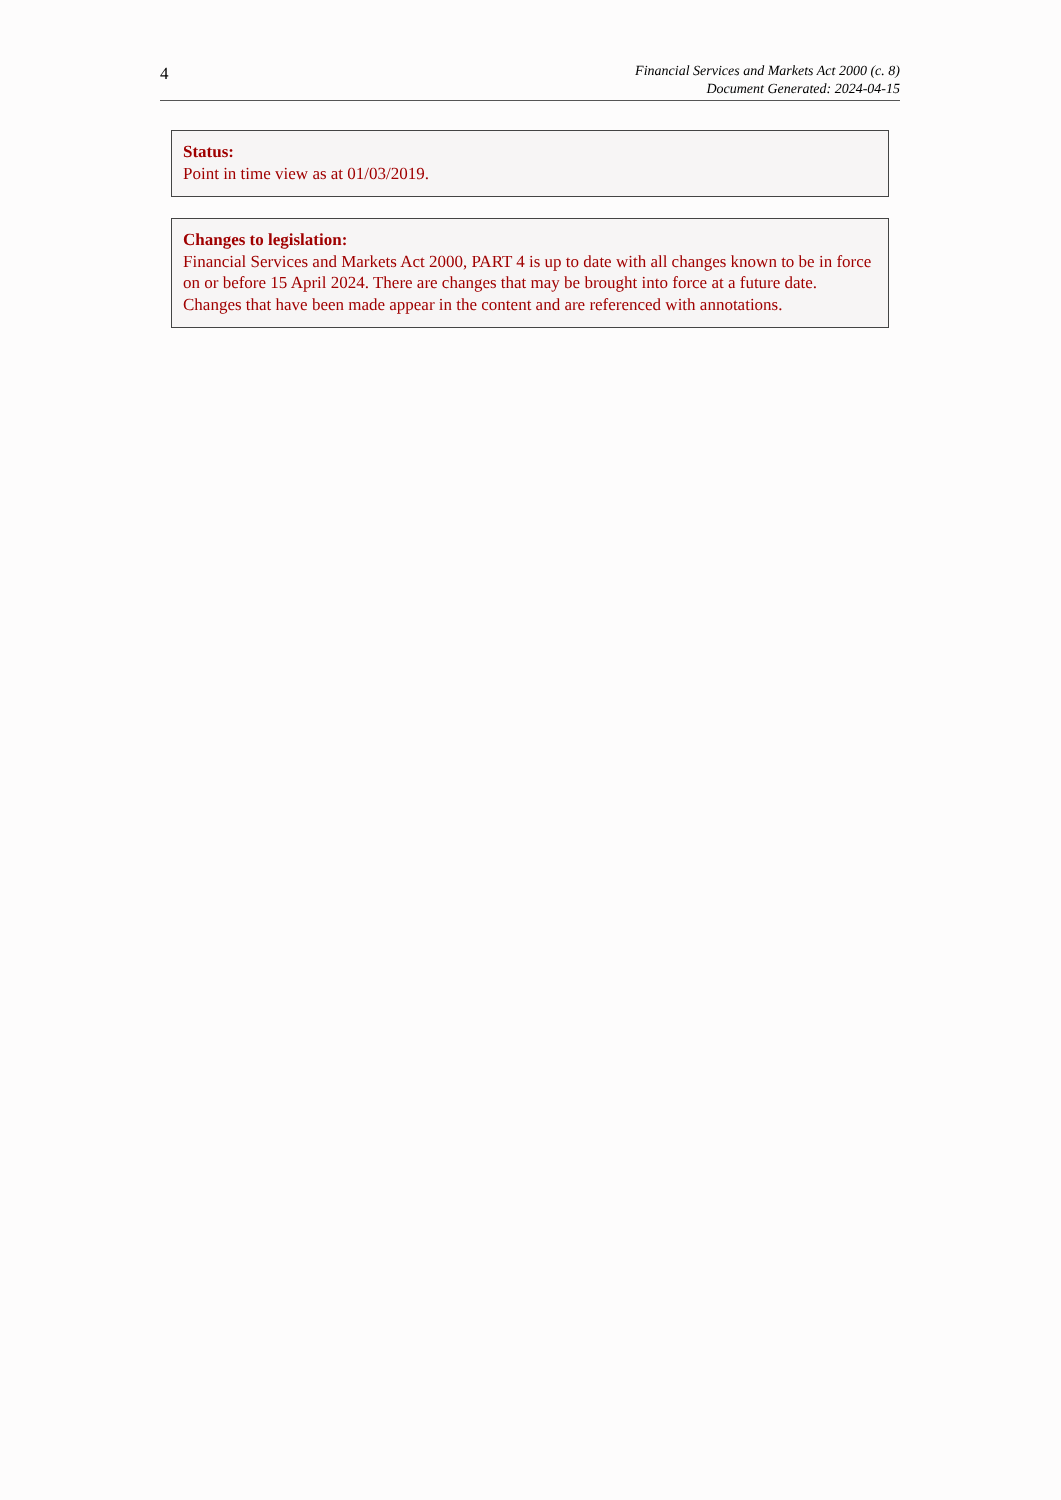4
Financial Services and Markets Act 2000 (c. 8)
Document Generated: 2024-04-15
Status:
Point in time view as at 01/03/2019.
Changes to legislation:
Financial Services and Markets Act 2000, PART 4 is up to date with all changes known to be in force on or before 15 April 2024. There are changes that may be brought into force at a future date. Changes that have been made appear in the content and are referenced with annotations.